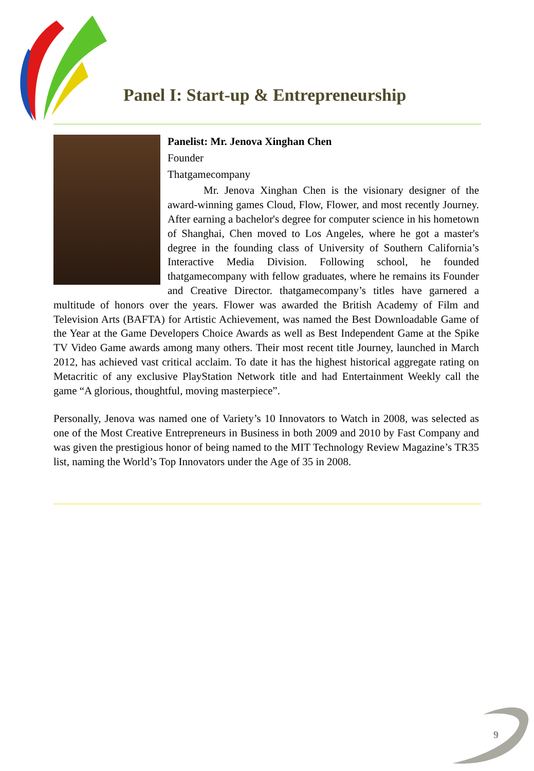Panel I: Start-up & Entrepreneurship
Panelist: Mr. Jenova Xinghan Chen
Founder
Thatgamecompany
Mr. Jenova Xinghan Chen is the visionary designer of the award-winning games Cloud, Flow, Flower, and most recently Journey. After earning a bachelor's degree for computer science in his hometown of Shanghai, Chen moved to Los Angeles, where he got a master's degree in the founding class of University of Southern California’s Interactive Media Division. Following school, he founded thatgamecompany with fellow graduates, where he remains its Founder and Creative Director. thatgamecompany’s titles have garnered a multitude of honors over the years. Flower was awarded the British Academy of Film and Television Arts (BAFTA) for Artistic Achievement, was named the Best Downloadable Game of the Year at the Game Developers Choice Awards as well as Best Independent Game at the Spike TV Video Game awards among many others. Their most recent title Journey, launched in March 2012, has achieved vast critical acclaim. To date it has the highest historical aggregate rating on Metacritic of any exclusive PlayStation Network title and had Entertainment Weekly call the game “A glorious, thoughtful, moving masterpiece”.
Personally, Jenova was named one of Variety’s 10 Innovators to Watch in 2008, was selected as one of the Most Creative Entrepreneurs in Business in both 2009 and 2010 by Fast Company and was given the prestigious honor of being named to the MIT Technology Review Magazine’s TR35 list, naming the World’s Top Innovators under the Age of 35 in 2008.
9